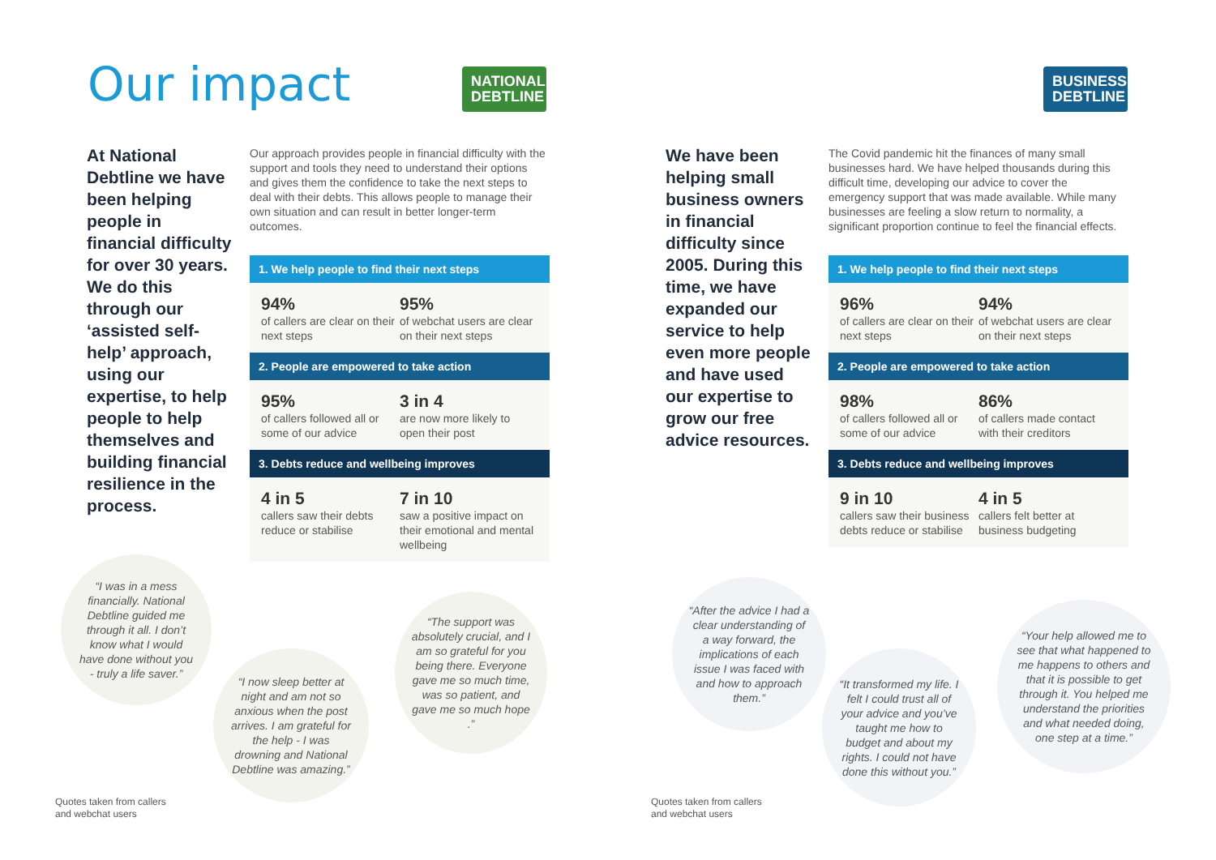Our impact
NATIONAL
DEBTLINE
At National Debtline we have been helping people in financial difficulty for over 30 years. We do this through our ‘assisted self-help’ approach, using our expertise, to help people to help themselves and building financial resilience in the process.
Our approach provides people in financial difficulty with the support and tools they need to understand their options and gives them the confidence to take the next steps to deal with their debts. This allows people to manage their own situation and can result in better longer-term outcomes.
1. We help people to find their next steps
94%
of callers are clear on their next steps
95%
of webchat users are clear on their next steps
2. People are empowered to take action
95%
of callers followed all or some of our advice
3 in 4
are now more likely to open their post
3. Debts reduce and wellbeing improves
4 in 5
callers saw their debts reduce or stabilise
7 in 10
saw a positive impact on their emotional and mental wellbeing
“I was in a mess financially. National Debtline guided me through it all. I don’t know what I would have done without you - truly a life saver.”
“I now sleep better at night and am not so anxious when the post arrives. I am grateful for the help - I was drowning and National Debtline was amazing.”
“The support was absolutely crucial, and I am so grateful for you being there. Everyone gave me so much time, was so patient, and gave me so much hope .”
Quotes taken from callers
and webchat users
BUSINESS
DEBTLINE
We have been helping small business owners in financial difficulty since 2005. During this time, we have expanded our service to help even more people and have used our expertise to grow our free advice resources.
The Covid pandemic hit the finances of many small businesses hard. We have helped thousands during this difficult time, developing our advice to cover the emergency support that was made available. While many businesses are feeling a slow return to normality, a significant proportion continue to feel the financial effects.
1. We help people to find their next steps
96%
of callers are clear on their next steps
94%
of webchat users are clear on their next steps
2. People are empowered to take action
98%
of callers followed all or some of our advice
86%
of callers made contact with their creditors
3. Debts reduce and wellbeing improves
9 in 10
callers saw their business debts reduce or stabilise
4 in 5
callers felt better at business budgeting
“After the advice I had a clear understanding of a way forward, the implications of each issue I was faced with and how to approach them.”
“It transformed my life. I felt I could trust all of your advice and you’ve taught me how to budget and about my rights. I could not have done this without you.”
“Your help allowed me to see that what happened to me happens to others and that it is possible to get through it. You helped me understand the priorities and what needed doing, one step at a time.”
Quotes taken from callers
and webchat users